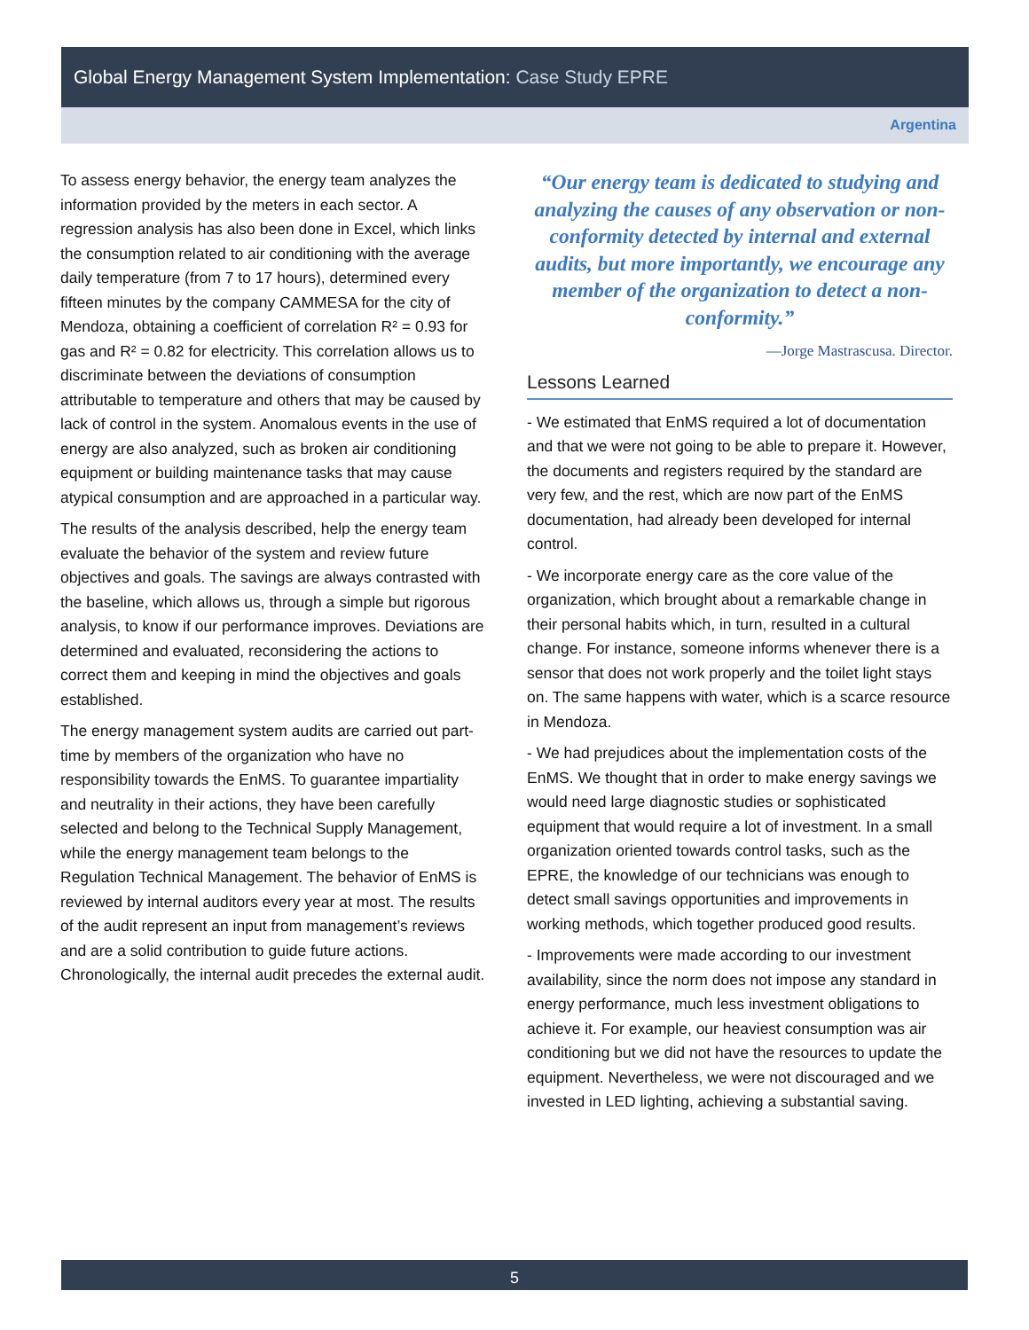Global Energy Management System Implementation: Case Study EPRE
Argentina
To assess energy behavior, the energy team analyzes the information provided by the meters in each sector. A regression analysis has also been done in Excel, which links the consumption related to air conditioning with the average daily temperature (from 7 to 17 hours), determined every fifteen minutes by the company CAMMESA for the city of Mendoza, obtaining a coefficient of correlation R² = 0.93 for gas and R² = 0.82 for electricity. This correlation allows us to discriminate between the deviations of consumption attributable to temperature and others that may be caused by lack of control in the system. Anomalous events in the use of energy are also analyzed, such as broken air conditioning equipment or building maintenance tasks that may cause atypical consumption and are approached in a particular way.
The results of the analysis described, help the energy team evaluate the behavior of the system and review future objectives and goals. The savings are always contrasted with the baseline, which allows us, through a simple but rigorous analysis, to know if our performance improves. Deviations are determined and evaluated, reconsidering the actions to correct them and keeping in mind the objectives and goals established.
The energy management system audits are carried out part-time by members of the organization who have no responsibility towards the EnMS. To guarantee impartiality and neutrality in their actions, they have been carefully selected and belong to the Technical Supply Management, while the energy management team belongs to the Regulation Technical Management. The behavior of EnMS is reviewed by internal auditors every year at most. The results of the audit represent an input from management’s reviews and are a solid contribution to guide future actions. Chronologically, the internal audit precedes the external audit.
“Our energy team is dedicated to studying and analyzing the causes of any observation or non-conformity detected by internal and external audits, but more importantly, we encourage any member of the organization to detect a non-conformity.”
—Jorge Mastrascusa. Director.
Lessons Learned
- We estimated that EnMS required a lot of documentation and that we were not going to be able to prepare it. However, the documents and registers required by the standard are very few, and the rest, which are now part of the EnMS documentation, had already been developed for internal control.
- We incorporate energy care as the core value of the organization, which brought about a remarkable change in their personal habits which, in turn, resulted in a cultural change. For instance, someone informs whenever there is a sensor that does not work properly and the toilet light stays on. The same happens with water, which is a scarce resource in Mendoza.
- We had prejudices about the implementation costs of the EnMS. We thought that in order to make energy savings we would need large diagnostic studies or sophisticated equipment that would require a lot of investment. In a small organization oriented towards control tasks, such as the EPRE, the knowledge of our technicians was enough to detect small savings opportunities and improvements in working methods, which together produced good results.
- Improvements were made according to our investment availability, since the norm does not impose any standard in energy performance, much less investment obligations to achieve it. For example, our heaviest consumption was air conditioning but we did not have the resources to update the equipment. Nevertheless, we were not discouraged and we invested in LED lighting, achieving a substantial saving.
5